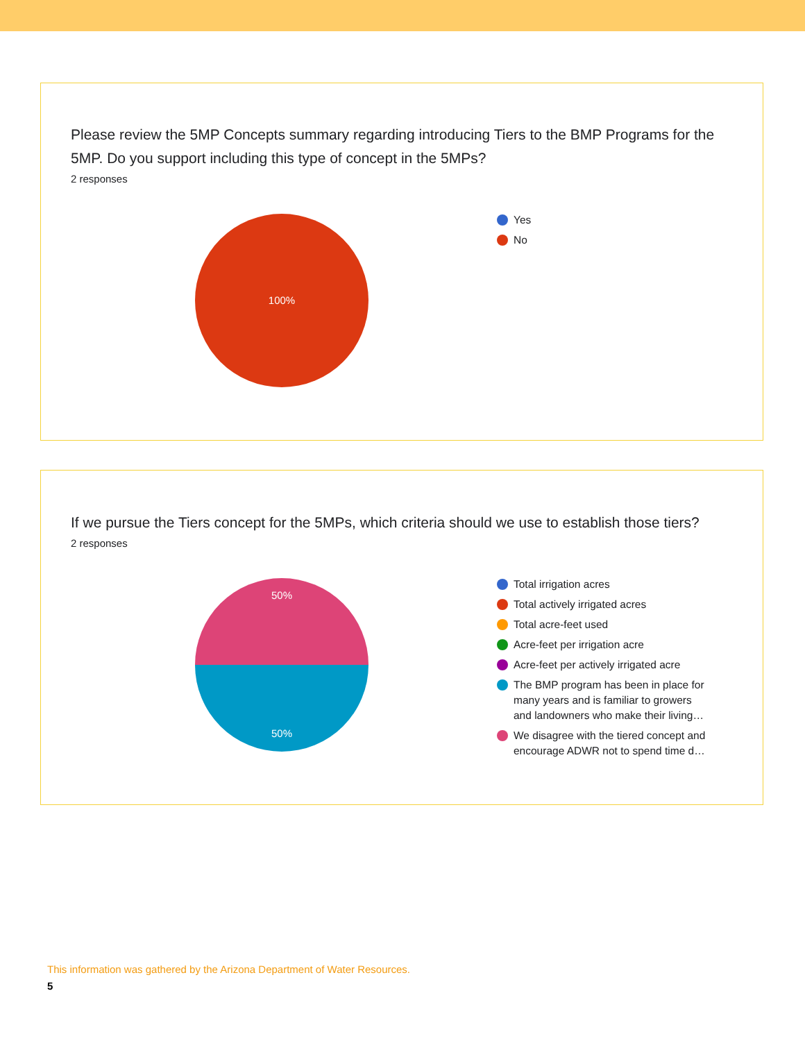Please review the 5MP Concepts summary regarding introducing Tiers to the BMP Programs for the 5MP. Do you support including this type of concept in the 5MPs?
2 responses
100%
Yes
No
If we pursue the Tiers concept for the 5MPs, which criteria should we use to establish those tiers?
2 responses
50%
50%
Total irrigation acres
Total actively irrigated acres
Total acre-feet used
Acre-feet per irrigation acre
Acre-feet per actively irrigated acre
The BMP program has been in place for many years and is familiar to growers and landowners who make their living…
We disagree with the tiered concept and encourage ADWR not to spend time d…
This information was gathered by the Arizona Department of Water Resources.
5